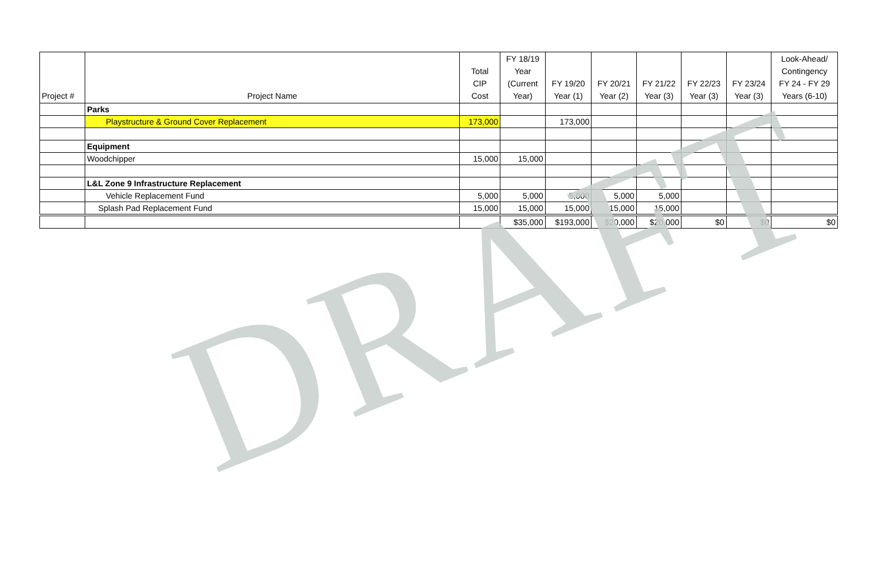| Project # | Project Name | Total CIP Cost | FY 18/19 Year (Current Year) | FY 19/20 Year (1) | FY 20/21 Year (2) | FY 21/22 Year (3) | FY 22/23 Year (3) | FY 23/24 Year (3) | Look-Ahead/ Contingency FY 24 - FY 29 Years (6-10) |
| --- | --- | --- | --- | --- | --- | --- | --- | --- | --- |
| | Parks | | | | | | | | |
| | Playstructure & Ground Cover Replacement | 173,000 | | 173,000 | | | | | |
| | Equipment | | | | | | | | |
| | Woodchipper | 15,000 | 15,000 | | | | | | |
| | L&L Zone 9 Infrastructure Replacement | | | | | | | | |
| | Vehicle Replacement Fund | 5,000 | 5,000 | 5,000 | 5,000 | 5,000 | | | |
| | Splash Pad Replacement Fund | 15,000 | 15,000 | 15,000 | 15,000 | 15,000 | | | |
| | | | $35,000 | $193,000 | $20,000 | $20,000 | $0 | $0 | $0 |
DRAFT